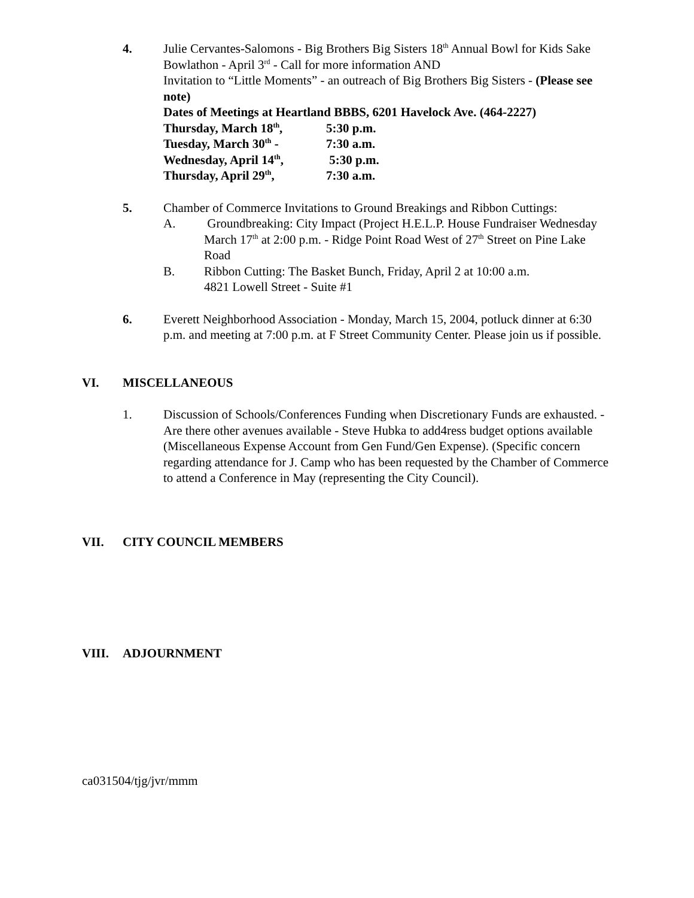4. Julie Cervantes-Salomons - Big Brothers Big Sisters 18<sup>th</sup> Annual Bowl for Kids Sake Bowlathon - April 3<sup>rd</sup> - Call for more information AND
Invitation to “Little Moments” - an outreach of Big Brothers Big Sisters - (Please see note)
Dates of Meetings at Heartland BBBS, 6201 Havelock Ave. (464-2227)
Thursday, March 18<sup>th</sup>, 5:30 p.m.
Tuesday, March 30<sup>th</sup> - 7:30 a.m.
Wednesday, April 14<sup>th</sup>, 5:30 p.m.
Thursday, April 29<sup>th</sup>, 7:30 a.m.
5. Chamber of Commerce Invitations to Ground Breakings and Ribbon Cuttings:
A. Groundbreaking: City Impact (Project H.E.L.P. House Fundraiser Wednesday March 17<sup>th</sup> at 2:00 p.m. - Ridge Point Road West of 27<sup>th</sup> Street on Pine Lake Road
B. Ribbon Cutting: The Basket Bunch, Friday, April 2 at 10:00 a.m.
4821 Lowell Street - Suite #1
6. Everett Neighborhood Association - Monday, March 15, 2004, potluck dinner at 6:30 p.m. and meeting at 7:00 p.m. at F Street Community Center. Please join us if possible.
VI. MISCELLANEOUS
1. Discussion of Schools/Conferences Funding when Discretionary Funds are exhausted. - Are there other avenues available - Steve Hubka to add4ress budget options available (Miscellaneous Expense Account from Gen Fund/Gen Expense). (Specific concern regarding attendance for J. Camp who has been requested by the Chamber of Commerce to attend a Conference in May (representing the City Council).
VII. CITY COUNCIL MEMBERS
VIII. ADJOURNMENT
ca031504/tjg/jvr/mmm